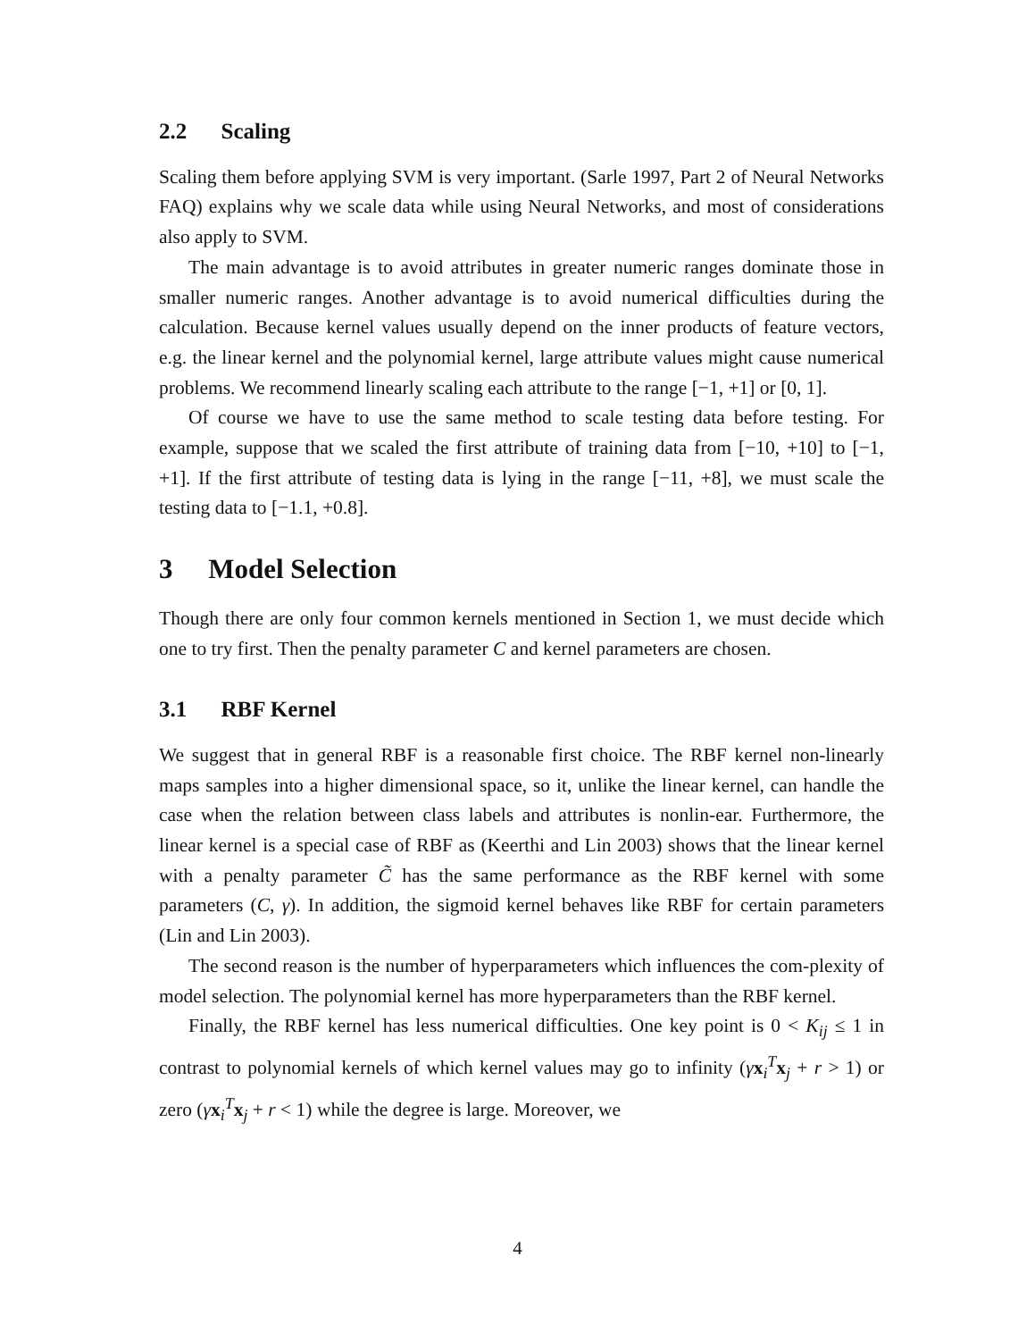2.2 Scaling
Scaling them before applying SVM is very important. (Sarle 1997, Part 2 of Neural Networks FAQ) explains why we scale data while using Neural Networks, and most of considerations also apply to SVM.
The main advantage is to avoid attributes in greater numeric ranges dominate those in smaller numeric ranges. Another advantage is to avoid numerical difficulties during the calculation. Because kernel values usually depend on the inner products of feature vectors, e.g. the linear kernel and the polynomial kernel, large attribute values might cause numerical problems. We recommend linearly scaling each attribute to the range [−1, +1] or [0, 1].
Of course we have to use the same method to scale testing data before testing. For example, suppose that we scaled the first attribute of training data from [−10, +10] to [−1, +1]. If the first attribute of testing data is lying in the range [−11, +8], we must scale the testing data to [−1.1, +0.8].
3 Model Selection
Though there are only four common kernels mentioned in Section 1, we must decide which one to try first. Then the penalty parameter C and kernel parameters are chosen.
3.1 RBF Kernel
We suggest that in general RBF is a reasonable first choice. The RBF kernel non-linearly maps samples into a higher dimensional space, so it, unlike the linear kernel, can handle the case when the relation between class labels and attributes is nonlin-ear. Furthermore, the linear kernel is a special case of RBF as (Keerthi and Lin 2003) shows that the linear kernel with a penalty parameter C̃ has the same performance as the RBF kernel with some parameters (C, γ). In addition, the sigmoid kernel behaves like RBF for certain parameters (Lin and Lin 2003).
The second reason is the number of hyperparameters which influences the com-plexity of model selection. The polynomial kernel has more hyperparameters than the RBF kernel.
Finally, the RBF kernel has less numerical difficulties. One key point is 0 < K<sub>ij</sub> ≤ 1 in contrast to polynomial kernels of which kernel values may go to infinity (γx<sub>i</sub><sup>T</sup>x<sub>j</sub> + r > 1) or zero (γx<sub>i</sub><sup>T</sup>x<sub>j</sub> + r < 1) while the degree is large. Moreover, we
4